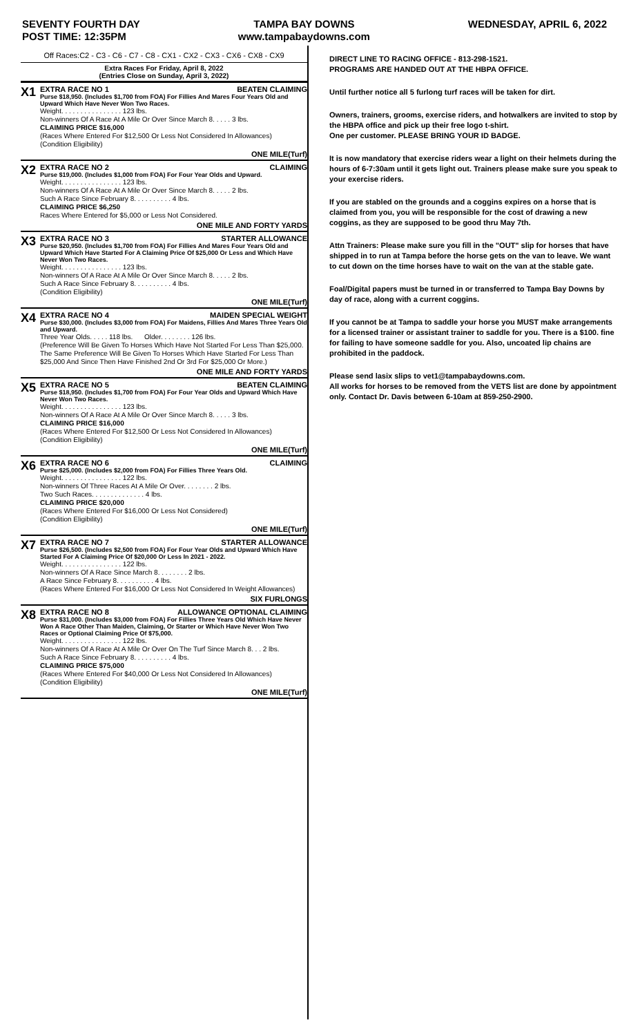SEVENTY FOURTH DAY
POST TIME: 12:35PM
TAMPA BAY DOWNS
www.tampabaydowns.com
WEDNESDAY, APRIL 6, 2022
Off Races:C2 - C3 - C6 - C7 - C8 - CX1 - CX2 - CX3 - CX6 - CX8 - CX9
Extra Races For Friday, April 8, 2022
(Entries Close on Sunday, April 3, 2022)
X1
EXTRA RACE NO 1 BEATEN CLAIMING
Purse $18,950. (Includes $1,700 from FOA) For Fillies And Mares Four Years Old and Upward Which Have Never Won Two Races.
Weight. . . . . . . . . . . . . . . . 123 lbs.
Non-winners Of A Race At A Mile Or Over Since March 8. . . . . 3 lbs.
CLAIMING PRICE $16,000
(Races Where Entered For $12,500 Or Less Not Considered In Allowances)
(Condition Eligibility)
ONE MILE(Turf)
X2
EXTRA RACE NO 2 CLAIMING
Purse $19,000. (Includes $1,000 from FOA) For Four Year Olds and Upward.
Weight. . . . . . . . . . . . . . . . 123 lbs.
Non-winners Of A Race At A Mile Or Over Since March 8. . . . . 2 lbs.
Such A Race Since February 8. . . . . . . . . . 4 lbs.
CLAIMING PRICE $6,250
Races Where Entered for $5,000 or Less Not Considered.
ONE MILE AND FORTY YARDS
X3
EXTRA RACE NO 3 STARTER ALLOWANCE
Purse $20,950. (Includes $1,700 from FOA) For Fillies And Mares Four Years Old and Upward Which Have Started For A Claiming Price Of $25,000 Or Less and Which Have Never Won Two Races.
Weight. . . . . . . . . . . . . . . . 123 lbs.
Non-winners Of A Race At A Mile Or Over Since March 8. . . . . 2 lbs.
Such A Race Since February 8. . . . . . . . . . 4 lbs.
(Condition Eligibility)
ONE MILE(Turf)
X4
EXTRA RACE NO 4 MAIDEN SPECIAL WEIGHT
Purse $30,000. (Includes $3,000 from FOA) For Maidens, Fillies And Mares Three Years Old and Upward.
Three Year Olds. . . . . 118 lbs. Older. . . . . . . . 126 lbs.
(Preference Will Be Given To Horses Which Have Not Started For Less Than $25,000. The Same Preference Will Be Given To Horses Which Have Started For Less Than $25,000 And Since Then Have Finished 2nd Or 3rd For $25,000 Or More.)
ONE MILE AND FORTY YARDS
X5
EXTRA RACE NO 5 BEATEN CLAIMING
Purse $18,950. (Includes $1,700 from FOA) For Four Year Olds and Upward Which Have Never Won Two Races.
Weight. . . . . . . . . . . . . . . . 123 lbs.
Non-winners Of A Race At A Mile Or Over Since March 8. . . . . 3 lbs.
CLAIMING PRICE $16,000
(Races Where Entered For $12,500 Or Less Not Considered In Allowances)
(Condition Eligibility)
ONE MILE(Turf)
X6
EXTRA RACE NO 6 CLAIMING
Purse $25,000. (Includes $2,000 from FOA) For Fillies Three Years Old.
Weight. . . . . . . . . . . . . . . . 122 lbs.
Non-winners Of Three Races At A Mile Or Over. . . . . . . . 2 lbs.
Two Such Races. . . . . . . . . . . . . . 4 lbs.
CLAIMING PRICE $20,000
(Races Where Entered For $16,000 Or Less Not Considered)
(Condition Eligibility)
ONE MILE(Turf)
X7
EXTRA RACE NO 7 STARTER ALLOWANCE
Purse $26,500. (Includes $2,500 from FOA) For Four Year Olds and Upward Which Have Started For A Claiming Price Of $20,000 Or Less In 2021 - 2022.
Weight. . . . . . . . . . . . . . . . 122 lbs.
Non-winners Of A Race Since March 8. . . . . . . . 2 lbs.
A Race Since February 8. . . . . . . . . . 4 lbs.
(Races Where Entered For $16,000 Or Less Not Considered In Weight Allowances)
SIX FURLONGS
X8
EXTRA RACE NO 8 ALLOWANCE OPTIONAL CLAIMING
Purse $31,000. (Includes $3,000 from FOA) For Fillies Three Years Old Which Have Never Won A Race Other Than Maiden, Claiming, Or Starter or Which Have Never Won Two Races or Optional Claiming Price Of $75,000.
Weight. . . . . . . . . . . . . . . . 122 lbs.
Non-winners Of A Race At A Mile Or Over On The Turf Since March 8. . . 2 lbs.
Such A Race Since February 8. . . . . . . . . . 4 lbs.
CLAIMING PRICE $75,000
(Races Where Entered For $40,000 Or Less Not Considered In Allowances)
(Condition Eligibility)
ONE MILE(Turf)
DIRECT LINE TO RACING OFFICE - 813-298-1521.
PROGRAMS ARE HANDED OUT AT THE HBPA OFFICE.
Until further notice all 5 furlong turf races will be taken for dirt.
Owners, trainers, grooms, exercise riders, and hotwalkers are invited to stop by the HBPA office and pick up their free logo t-shirt.
One per customer. PLEASE BRING YOUR ID BADGE.
It is now mandatory that exercise riders wear a light on their helmets during the hours of 6-7:30am until it gets light out. Trainers please make sure you speak to your exercise riders.
If you are stabled on the grounds and a coggins expires on a horse that is claimed from you, you will be responsible for the cost of drawing a new coggins, as they are supposed to be good thru May 7th.
Attn Trainers: Please make sure you fill in the "OUT" slip for horses that have shipped in to run at Tampa before the horse gets on the van to leave. We want to cut down on the time horses have to wait on the van at the stable gate.
Foal/Digital papers must be turned in or transferred to Tampa Bay Downs by day of race, along with a current coggins.
If you cannot be at Tampa to saddle your horse you MUST make arrangements for a licensed trainer or assistant trainer to saddle for you. There is a $100. fine for failing to have someone saddle for you. Also, uncoated lip chains are prohibited in the paddock.
Please send lasix slips to vet1@tampabaydowns.com.
All works for horses to be removed from the VETS list are done by appointment only. Contact Dr. Davis between 6-10am at 859-250-2900.